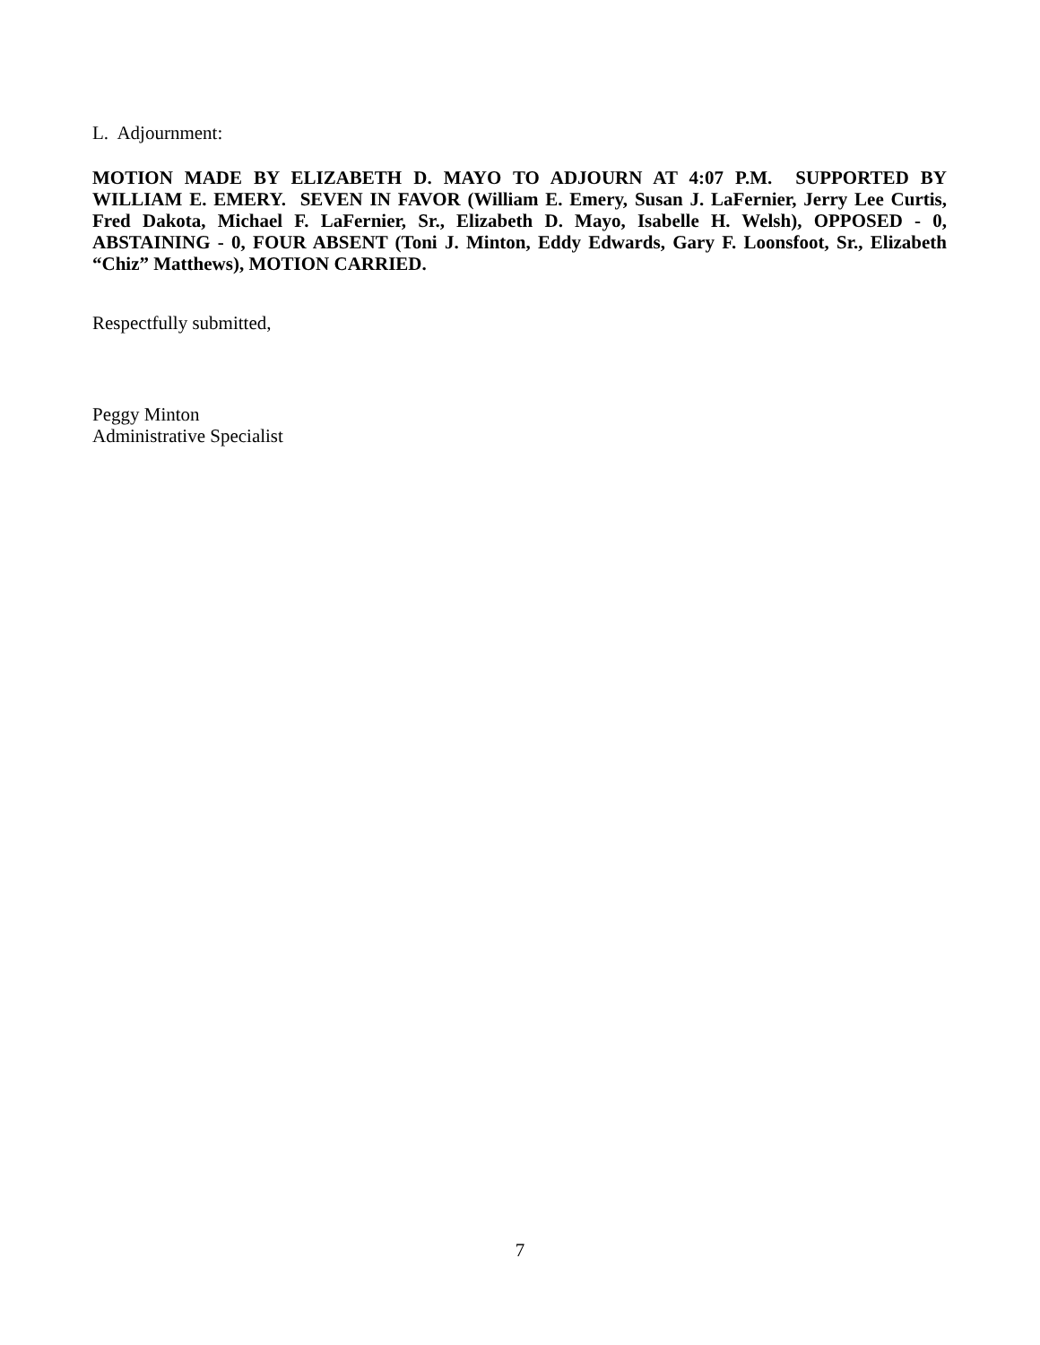L. Adjournment:
MOTION MADE BY ELIZABETH D. MAYO TO ADJOURN AT 4:07 P.M. SUPPORTED BY WILLIAM E. EMERY. SEVEN IN FAVOR (William E. Emery, Susan J. LaFernier, Jerry Lee Curtis, Fred Dakota, Michael F. LaFernier, Sr., Elizabeth D. Mayo, Isabelle H. Welsh), OPPOSED - 0, ABSTAINING - 0, FOUR ABSENT (Toni J. Minton, Eddy Edwards, Gary F. Loonsfoot, Sr., Elizabeth “Chiz” Matthews), MOTION CARRIED.
Respectfully submitted,
Peggy Minton
Administrative Specialist
7